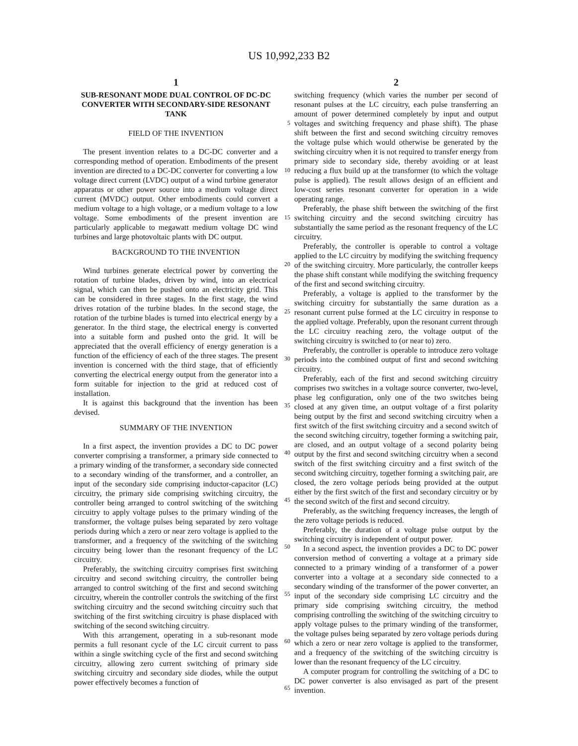US 10,992,233 B2
1
SUB-RESONANT MODE DUAL CONTROL OF DC-DC CONVERTER WITH SECONDARY-SIDE RESONANT TANK
FIELD OF THE INVENTION
The present invention relates to a DC-DC converter and a corresponding method of operation. Embodiments of the present invention are directed to a DC-DC converter for converting a low voltage direct current (LVDC) output of a wind turbine generator apparatus or other power source into a medium voltage direct current (MVDC) output. Other embodiments could convert a medium voltage to a high voltage, or a medium voltage to a low voltage. Some embodiments of the present invention are particularly applicable to megawatt medium voltage DC wind turbines and large photovoltaic plants with DC output.
BACKGROUND TO THE INVENTION
Wind turbines generate electrical power by converting the rotation of turbine blades, driven by wind, into an electrical signal, which can then be pushed onto an electricity grid. This can be considered in three stages. In the first stage, the wind drives rotation of the turbine blades. In the second stage, the rotation of the turbine blades is turned into electrical energy by a generator. In the third stage, the electrical energy is converted into a suitable form and pushed onto the grid. It will be appreciated that the overall efficiency of energy generation is a function of the efficiency of each of the three stages. The present invention is concerned with the third stage, that of efficiently converting the electrical energy output from the generator into a form suitable for injection to the grid at reduced cost of installation.
It is against this background that the invention has been devised.
SUMMARY OF THE INVENTION
In a first aspect, the invention provides a DC to DC power converter comprising a transformer, a primary side connected to a primary winding of the transformer, a secondary side connected to a secondary winding of the transformer, and a controller, an input of the secondary side comprising inductor-capacitor (LC) circuitry, the primary side comprising switching circuitry, the controller being arranged to control switching of the switching circuitry to apply voltage pulses to the primary winding of the transformer, the voltage pulses being separated by zero voltage periods during which a zero or near zero voltage is applied to the transformer, and a frequency of the switching of the switching circuitry being lower than the resonant frequency of the LC circuitry.
Preferably, the switching circuitry comprises first switching circuitry and second switching circuitry, the controller being arranged to control switching of the first and second switching circuitry, wherein the controller controls the switching of the first switching circuitry and the second switching circuitry such that switching of the first switching circuitry is phase displaced with switching of the second switching circuitry.
With this arrangement, operating in a sub-resonant mode permits a full resonant cycle of the LC circuit current to pass within a single switching cycle of the first and second switching circuitry, allowing zero current switching of primary side switching circuitry and secondary side diodes, while the output power effectively becomes a function of
5
10
15
20
25
30
35
40
45
50
55
60
65
2
switching frequency (which varies the number per second of resonant pulses at the LC circuitry, each pulse transferring an amount of power determined completely by input and output voltages and switching frequency and phase shift). The phase shift between the first and second switching circuitry removes the voltage pulse which would otherwise be generated by the switching circuitry when it is not required to transfer energy from primary side to secondary side, thereby avoiding or at least reducing a flux build up at the transformer (to which the voltage pulse is applied). The result allows design of an efficient and low-cost series resonant converter for operation in a wide operating range.
Preferably, the phase shift between the switching of the first switching circuitry and the second switching circuitry has substantially the same period as the resonant frequency of the LC circuitry.
Preferably, the controller is operable to control a voltage applied to the LC circuitry by modifying the switching frequency of the switching circuitry. More particularly, the controller keeps the phase shift constant while modifying the switching frequency of the first and second switching circuitry.
Preferably, a voltage is applied to the transformer by the switching circuitry for substantially the same duration as a resonant current pulse formed at the LC circuitry in response to the applied voltage. Preferably, upon the resonant current through the LC circuitry reaching zero, the voltage output of the switching circuitry is switched to (or near to) zero.
Preferably, the controller is operable to introduce zero voltage periods into the combined output of first and second switching circuitry.
Preferably, each of the first and second switching circuitry comprises two switches in a voltage source converter, two-level, phase leg configuration, only one of the two switches being closed at any given time, an output voltage of a first polarity being output by the first and second switching circuitry when a first switch of the first switching circuitry and a second switch of the second switching circuitry, together forming a switching pair, are closed, and an output voltage of a second polarity being output by the first and second switching circuitry when a second switch of the first switching circuitry and a first switch of the second switching circuitry, together forming a switching pair, are closed, the zero voltage periods being provided at the output either by the first switch of the first and secondary circuitry or by the second switch of the first and second circuitry.
Preferably, as the switching frequency increases, the length of the zero voltage periods is reduced.
Preferably, the duration of a voltage pulse output by the switching circuitry is independent of output power.
In a second aspect, the invention provides a DC to DC power conversion method of converting a voltage at a primary side connected to a primary winding of a transformer of a power converter into a voltage at a secondary side connected to a secondary winding of the transformer of the power converter, an input of the secondary side comprising LC circuitry and the primary side comprising switching circuitry, the method comprising controlling the switching of the switching circuitry to apply voltage pulses to the primary winding of the transformer, the voltage pulses being separated by zero voltage periods during which a zero or near zero voltage is applied to the transformer, and a frequency of the switching of the switching circuitry is lower than the resonant frequency of the LC circuitry.
A computer program for controlling the switching of a DC to DC power converter is also envisaged as part of the present invention.